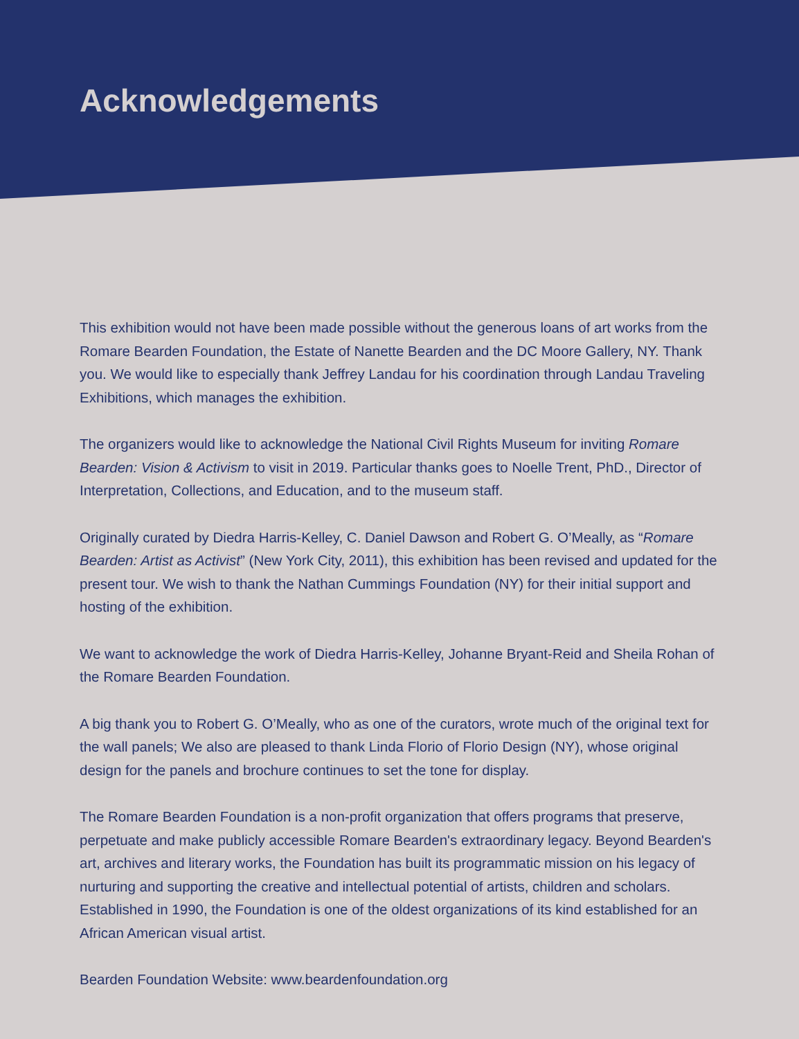Acknowledgements
This exhibition would not have been made possible without the generous loans of art works from the Romare Bearden Foundation, the Estate of Nanette Bearden and the DC Moore Gallery, NY. Thank you. We would like to especially thank Jeffrey Landau for his coordination through Landau Traveling Exhibitions, which manages the exhibition.
The organizers would like to acknowledge the National Civil Rights Museum for inviting Romare Bearden: Vision & Activism to visit in 2019. Particular thanks goes to Noelle Trent, PhD., Director of Interpretation, Collections, and Education, and to the museum staff.
Originally curated by Diedra Harris-Kelley, C. Daniel Dawson and Robert G. O’Meally, as “Romare Bearden: Artist as Activist” (New York City, 2011), this exhibition has been revised and updated for the present tour. We wish to thank the Nathan Cummings Foundation (NY) for their initial support and hosting of the exhibition.
We want to acknowledge the work of Diedra Harris-Kelley, Johanne Bryant-Reid and Sheila Rohan of the Romare Bearden Foundation.
A big thank you to Robert G. O’Meally, who as one of the curators, wrote much of the original text for the wall panels; We also are pleased to thank Linda Florio of Florio Design (NY), whose original design for the panels and brochure continues to set the tone for display.
The Romare Bearden Foundation is a non-profit organization that offers programs that preserve, perpetuate and make publicly accessible Romare Bearden's extraordinary legacy. Beyond Bearden's art, archives and literary works, the Foundation has built its programmatic mission on his legacy of nurturing and supporting the creative and intellectual potential of artists, children and scholars. Established in 1990, the Foundation is one of the oldest organizations of its kind established for an African American visual artist.
Bearden Foundation Website: www.beardenfoundation.org